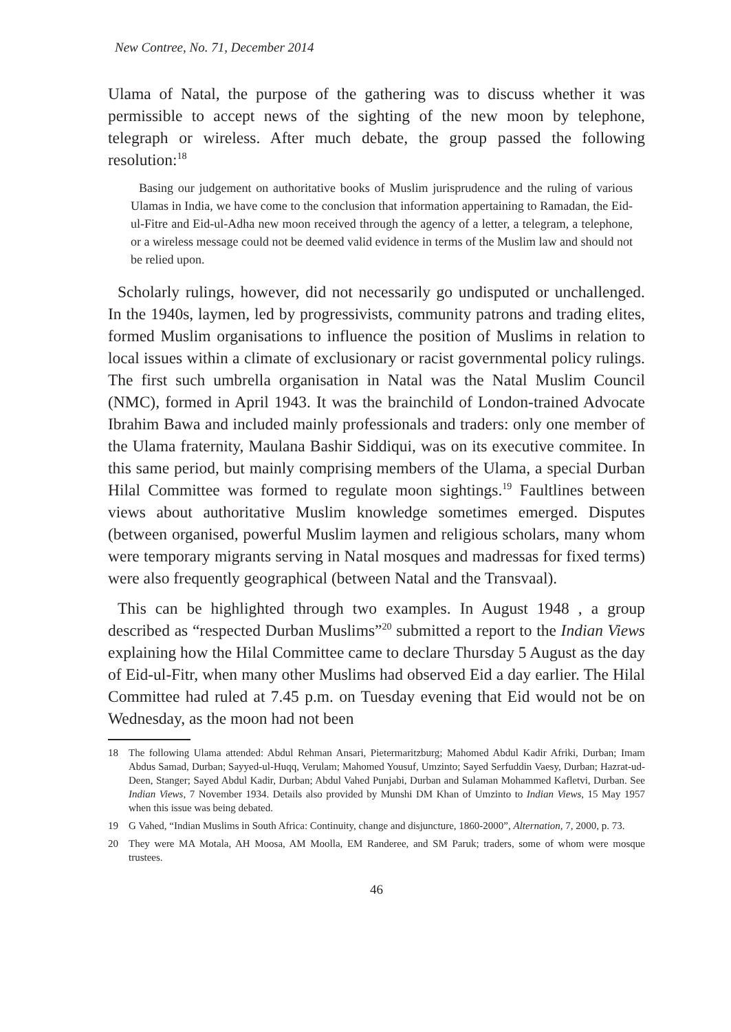New Contree, No. 71, December 2014
Ulama of Natal, the purpose of the gathering was to discuss whether it was permissible to accept news of the sighting of the new moon by telephone, telegraph or wireless. After much debate, the group passed the following resolution:<sup>18</sup>
Basing our judgement on authoritative books of Muslim jurisprudence and the ruling of various Ulamas in India, we have come to the conclusion that information appertaining to Ramadan, the Eid-ul-Fitre and Eid-ul-Adha new moon received through the agency of a letter, a telegram, a telephone, or a wireless message could not be deemed valid evidence in terms of the Muslim law and should not be relied upon.
Scholarly rulings, however, did not necessarily go undisputed or unchallenged. In the 1940s, laymen, led by progressivists, community patrons and trading elites, formed Muslim organisations to influence the position of Muslims in relation to local issues within a climate of exclusionary or racist governmental policy rulings. The first such umbrella organisation in Natal was the Natal Muslim Council (NMC), formed in April 1943. It was the brainchild of London-trained Advocate Ibrahim Bawa and included mainly professionals and traders: only one member of the Ulama fraternity, Maulana Bashir Siddiqui, was on its executive commitee. In this same period, but mainly comprising members of the Ulama, a special Durban Hilal Committee was formed to regulate moon sightings.<sup>19</sup> Faultlines between views about authoritative Muslim knowledge sometimes emerged. Disputes (between organised, powerful Muslim laymen and religious scholars, many whom were temporary migrants serving in Natal mosques and madressas for fixed terms) were also frequently geographical (between Natal and the Transvaal).
This can be highlighted through two examples. In August 1948 , a group described as “respected Durban Muslims”<sup>20</sup> submitted a report to the Indian Views explaining how the Hilal Committee came to declare Thursday 5 August as the day of Eid-ul-Fitr, when many other Muslims had observed Eid a day earlier. The Hilal Committee had ruled at 7.45 p.m. on Tuesday evening that Eid would not be on Wednesday, as the moon had not been
18 The following Ulama attended: Abdul Rehman Ansari, Pietermaritzburg; Mahomed Abdul Kadir Afriki, Durban; Imam Abdus Samad, Durban; Sayyed-ul-Huqq, Verulam; Mahomed Yousuf, Umzinto; Sayed Serfuddin Vaesy, Durban; Hazrat-ud-Deen, Stanger; Sayed Abdul Kadir, Durban; Abdul Vahed Punjabi, Durban and Sulaman Mohammed Kafletvi, Durban. See Indian Views, 7 November 1934. Details also provided by Munshi DM Khan of Umzinto to Indian Views, 15 May 1957 when this issue was being debated.
19 G Vahed, “Indian Muslims in South Africa: Continuity, change and disjuncture, 1860-2000”, Alternation, 7, 2000, p. 73.
20 They were MA Motala, AH Moosa, AM Moolla, EM Randeree, and SM Paruk; traders, some of whom were mosque trustees.
46